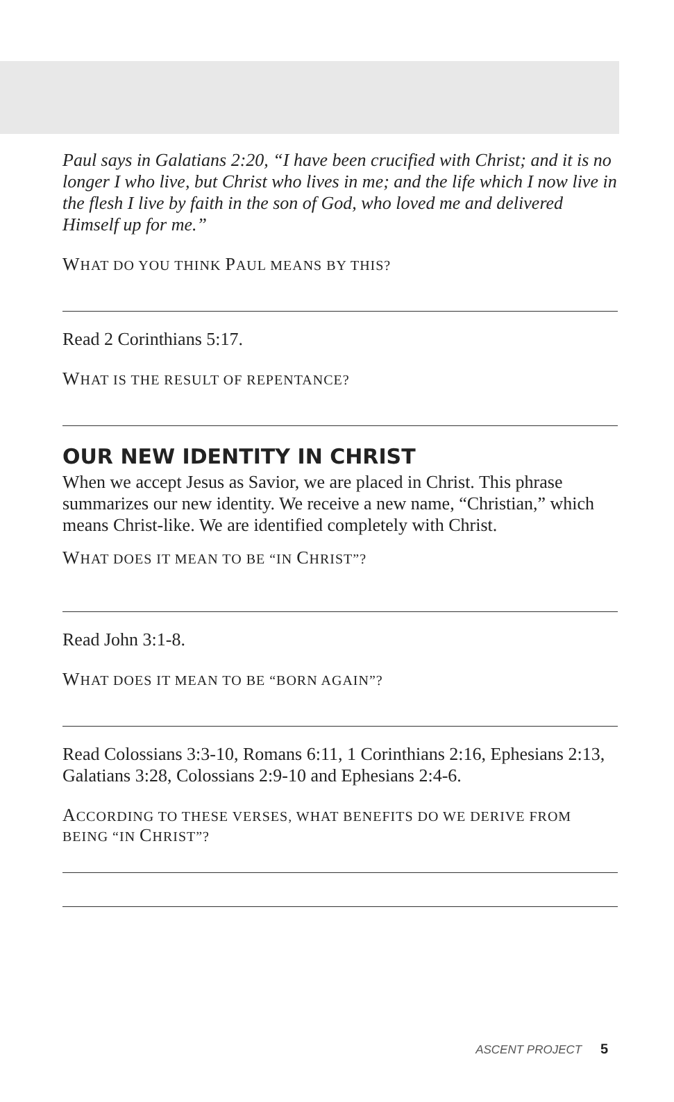Paul says in Galatians 2:20, “I have been crucified with Christ; and it is no longer I who live, but Christ who lives in me; and the life which I now live in the flesh I live by faith in the son of God, who loved me and delivered Himself up for me.”
WHAT DO YOU THINK PAUL MEANS BY THIS?
Read 2 Corinthians 5:17.
WHAT IS THE RESULT OF REPENTANCE?
OUR NEW IDENTITY IN CHRIST
When we accept Jesus as Savior, we are placed in Christ. This phrase summarizes our new identity. We receive a new name, “Christian,” which means Christ-like. We are identified completely with Christ.
WHAT DOES IT MEAN TO BE “IN CHRIST”?
Read John 3:1-8.
WHAT DOES IT MEAN TO BE “BORN AGAIN”?
Read Colossians 3:3-10, Romans 6:11, 1 Corinthians 2:16, Ephesians 2:13, Galatians 3:28, Colossians 2:9-10 and Ephesians 2:4-6.
ACCORDING TO THESE VERSES, WHAT BENEFITS DO WE DERIVE FROM BEING “IN CHRIST”?
ASCENT PROJECT 5